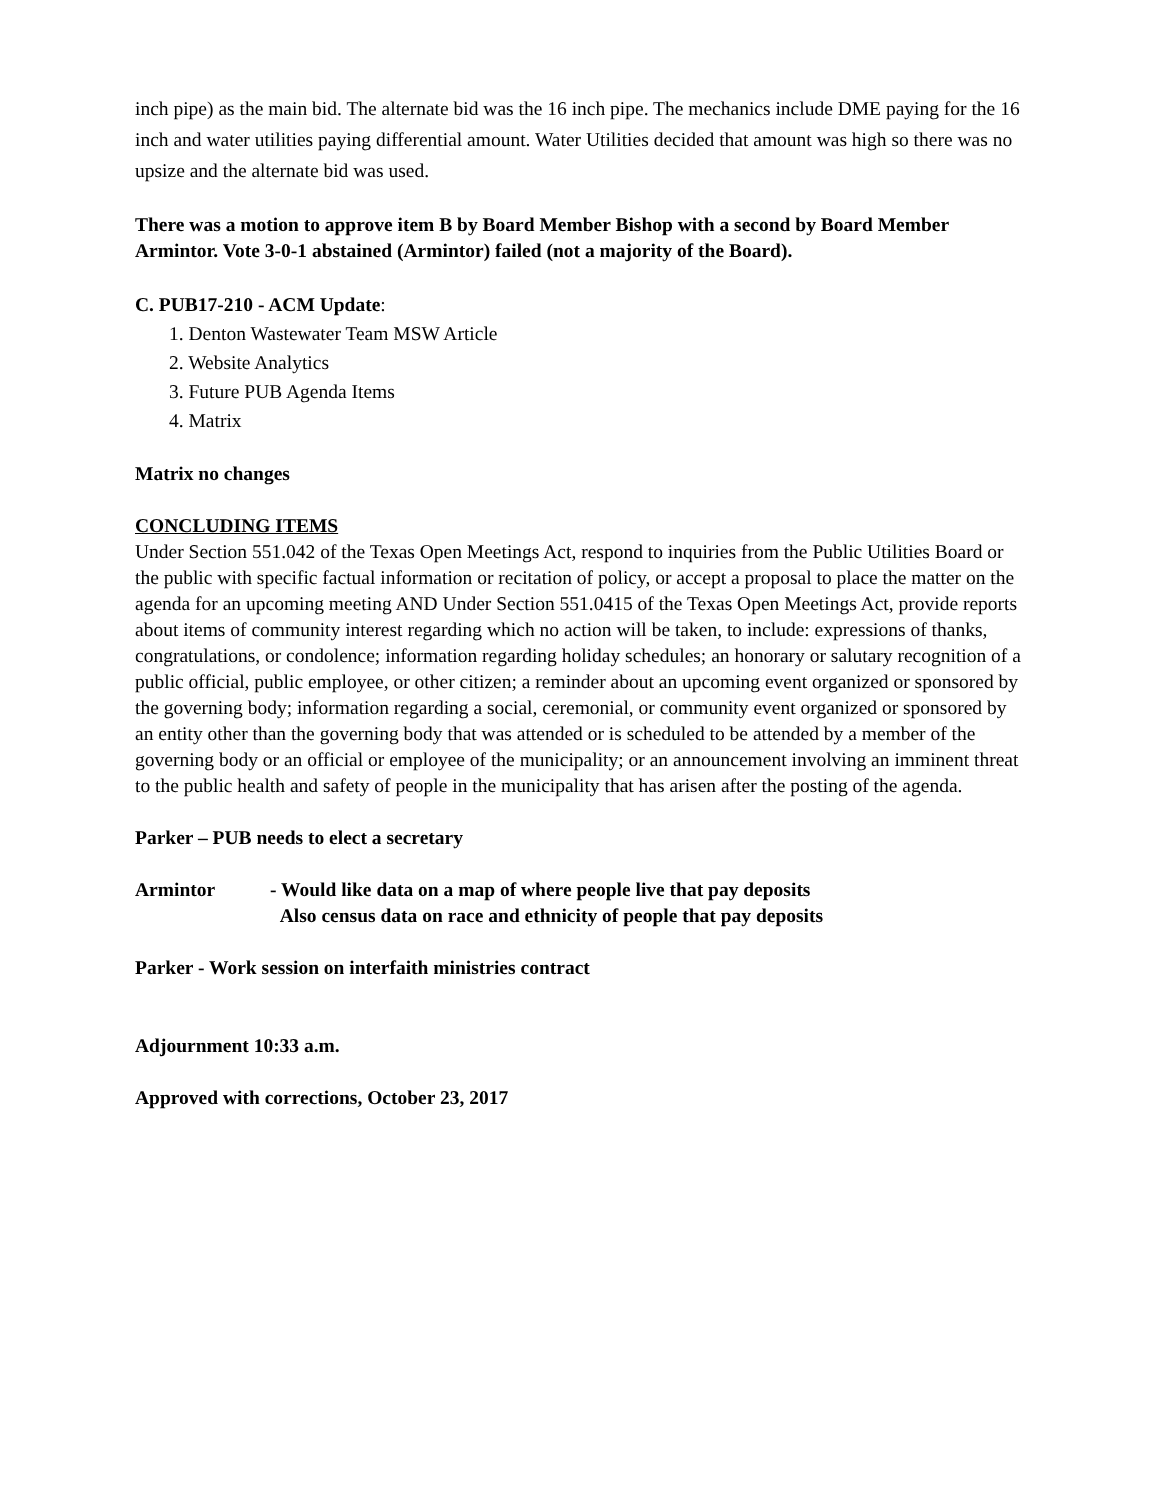inch pipe) as the main bid. The alternate bid was the 16 inch pipe. The mechanics include DME paying for the 16 inch and water utilities paying differential amount. Water Utilities decided that amount was high so there was no upsize and the alternate bid was used.
There was a motion to approve item B by Board Member Bishop with a second by Board Member Armintor. Vote 3-0-1 abstained (Armintor) failed (not a majority of the Board).
C. PUB17-210 - ACM Update:
1. Denton Wastewater Team MSW Article
2. Website Analytics
3. Future PUB Agenda Items
4. Matrix
Matrix no changes
CONCLUDING ITEMS
Under Section 551.042 of the Texas Open Meetings Act, respond to inquiries from the Public Utilities Board or the public with specific factual information or recitation of policy, or accept a proposal to place the matter on the agenda for an upcoming meeting AND Under Section 551.0415 of the Texas Open Meetings Act, provide reports about items of community interest regarding which no action will be taken, to include: expressions of thanks, congratulations, or condolence; information regarding holiday schedules; an honorary or salutary recognition of a public official, public employee, or other citizen; a reminder about an upcoming event organized or sponsored by the governing body; information regarding a social, ceremonial, or community event organized or sponsored by an entity other than the governing body that was attended or is scheduled to be attended by a member of the governing body or an official or employee of the municipality; or an announcement involving an imminent threat to the public health and safety of people in the municipality that has arisen after the posting of the agenda.
Parker – PUB needs to elect a secretary
Armintor - Would like data on a map of where people live that pay deposits
Also census data on race and ethnicity of people that pay deposits
Parker - Work session on interfaith ministries contract
Adjournment 10:33 a.m.
Approved with corrections, October 23, 2017